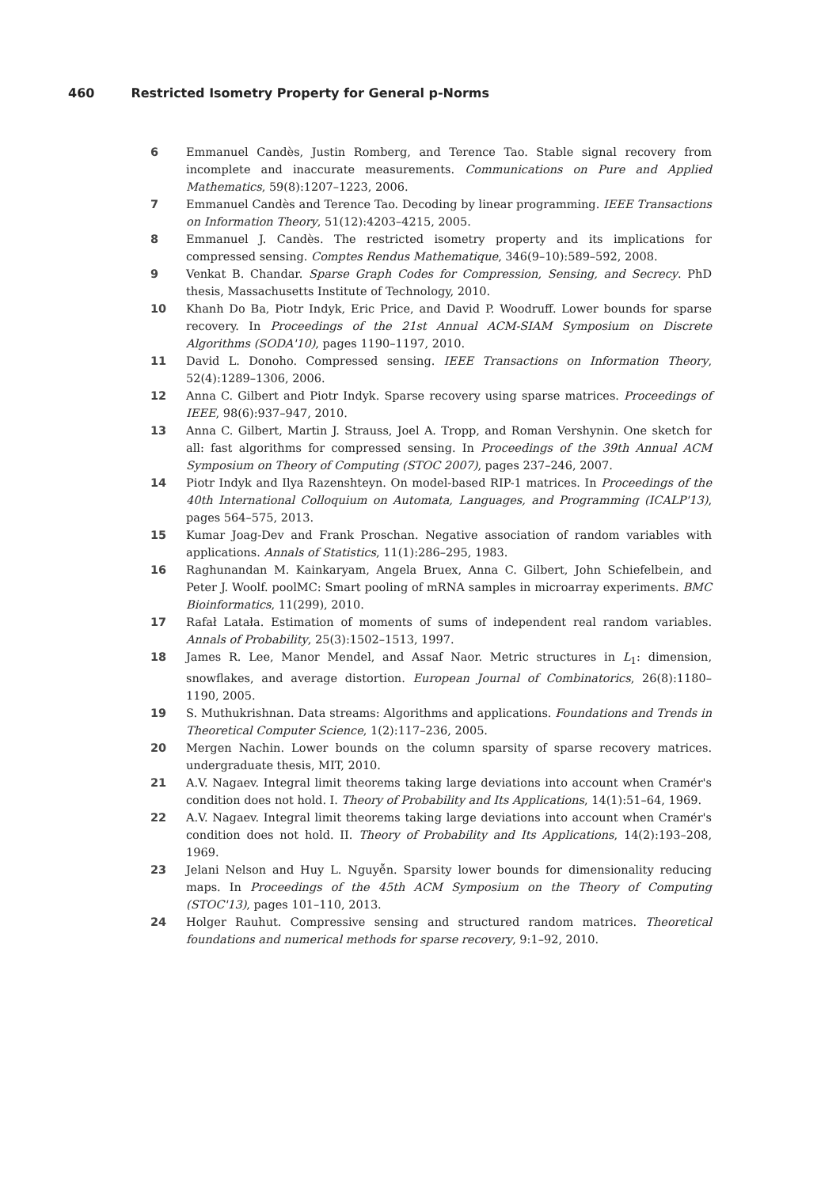460 Restricted Isometry Property for General p-Norms
6 Emmanuel Candès, Justin Romberg, and Terence Tao. Stable signal recovery from incomplete and inaccurate measurements. Communications on Pure and Applied Mathematics, 59(8):1207–1223, 2006.
7 Emmanuel Candès and Terence Tao. Decoding by linear programming. IEEE Transactions on Information Theory, 51(12):4203–4215, 2005.
8 Emmanuel J. Candès. The restricted isometry property and its implications for compressed sensing. Comptes Rendus Mathematique, 346(9–10):589–592, 2008.
9 Venkat B. Chandar. Sparse Graph Codes for Compression, Sensing, and Secrecy. PhD thesis, Massachusetts Institute of Technology, 2010.
10 Khanh Do Ba, Piotr Indyk, Eric Price, and David P. Woodruff. Lower bounds for sparse recovery. In Proceedings of the 21st Annual ACM-SIAM Symposium on Discrete Algorithms (SODA'10), pages 1190–1197, 2010.
11 David L. Donoho. Compressed sensing. IEEE Transactions on Information Theory, 52(4):1289–1306, 2006.
12 Anna C. Gilbert and Piotr Indyk. Sparse recovery using sparse matrices. Proceedings of IEEE, 98(6):937–947, 2010.
13 Anna C. Gilbert, Martin J. Strauss, Joel A. Tropp, and Roman Vershynin. One sketch for all: fast algorithms for compressed sensing. In Proceedings of the 39th Annual ACM Symposium on Theory of Computing (STOC 2007), pages 237–246, 2007.
14 Piotr Indyk and Ilya Razenshteyn. On model-based RIP-1 matrices. In Proceedings of the 40th International Colloquium on Automata, Languages, and Programming (ICALP'13), pages 564–575, 2013.
15 Kumar Joag-Dev and Frank Proschan. Negative association of random variables with applications. Annals of Statistics, 11(1):286–295, 1983.
16 Raghunandan M. Kainkaryam, Angela Bruex, Anna C. Gilbert, John Schiefelbein, and Peter J. Woolf. poolMC: Smart pooling of mRNA samples in microarray experiments. BMC Bioinformatics, 11(299), 2010.
17 Rafał Latała. Estimation of moments of sums of independent real random variables. Annals of Probability, 25(3):1502–1513, 1997.
18 James R. Lee, Manor Mendel, and Assaf Naor. Metric structures in L<sub>1</sub>: dimension, snowflakes, and average distortion. European Journal of Combinatorics, 26(8):1180–1190, 2005.
19 S. Muthukrishnan. Data streams: Algorithms and applications. Foundations and Trends in Theoretical Computer Science, 1(2):117–236, 2005.
20 Mergen Nachin. Lower bounds on the column sparsity of sparse recovery matrices. undergraduate thesis, MIT, 2010.
21 A.V. Nagaev. Integral limit theorems taking large deviations into account when Cramér's condition does not hold. I. Theory of Probability and Its Applications, 14(1):51–64, 1969.
22 A.V. Nagaev. Integral limit theorems taking large deviations into account when Cramér's condition does not hold. II. Theory of Probability and Its Applications, 14(2):193–208, 1969.
23 Jelani Nelson and Huy L. Nguyễn. Sparsity lower bounds for dimensionality reducing maps. In Proceedings of the 45th ACM Symposium on the Theory of Computing (STOC'13), pages 101–110, 2013.
24 Holger Rauhut. Compressive sensing and structured random matrices. Theoretical foundations and numerical methods for sparse recovery, 9:1–92, 2010.